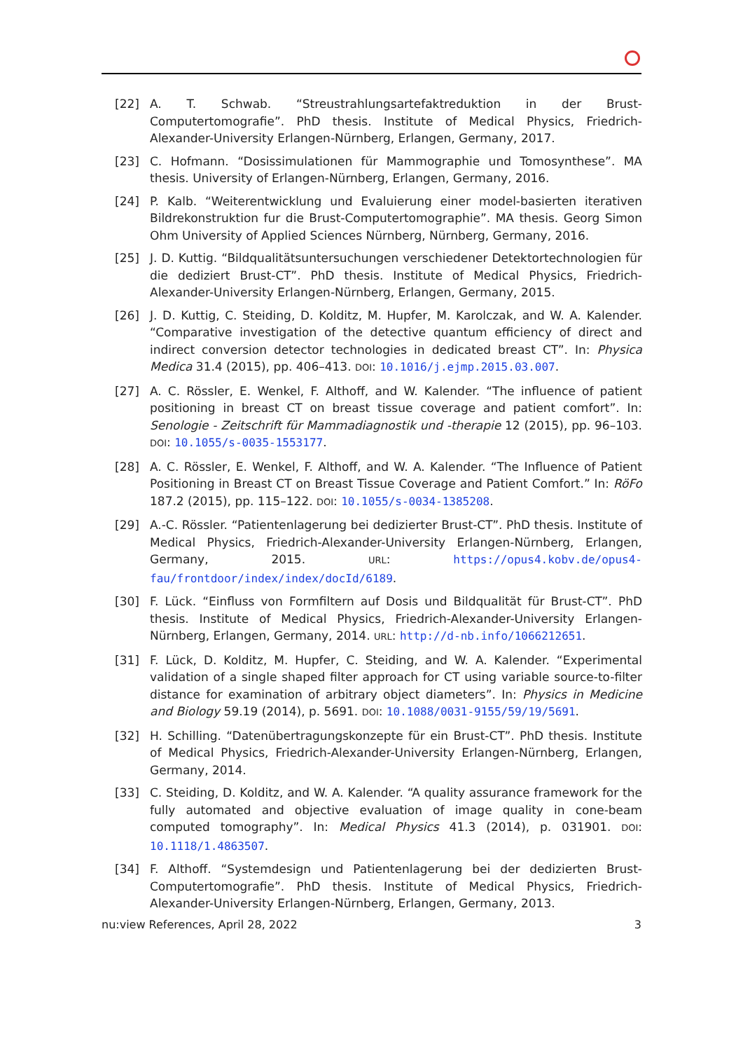[22] A. T. Schwab. “Streustrahlungsartefaktreduktion in der Brust-Computertomografie”. PhD thesis. Institute of Medical Physics, Friedrich-Alexander-University Erlangen-Nürnberg, Erlangen, Germany, 2017.
[23] C. Hofmann. “Dosissimulationen für Mammographie und Tomosynthese”. MA thesis. University of Erlangen-Nürnberg, Erlangen, Germany, 2016.
[24] P. Kalb. “Weiterentwicklung und Evaluierung einer model-basierten iterativen Bildrekonstruktion fur die Brust-Computertomographie”. MA thesis. Georg Simon Ohm University of Applied Sciences Nürnberg, Nürnberg, Germany, 2016.
[25] J. D. Kuttig. “Bildqualitätsuntersuchungen verschiedener Detektortechnologien für die dediziert Brust-CT”. PhD thesis. Institute of Medical Physics, Friedrich-Alexander-University Erlangen-Nürnberg, Erlangen, Germany, 2015.
[26] J. D. Kuttig, C. Steiding, D. Kolditz, M. Hupfer, M. Karolczak, and W. A. Kalender. “Comparative investigation of the detective quantum efficiency of direct and indirect conversion detector technologies in dedicated breast CT”. In: Physica Medica 31.4 (2015), pp. 406–413. DOI: 10.1016/j.ejmp.2015.03.007.
[27] A. C. Rössler, E. Wenkel, F. Althoff, and W. Kalender. “The influence of patient positioning in breast CT on breast tissue coverage and patient comfort”. In: Senologie - Zeitschrift für Mammadiagnostik und -therapie 12 (2015), pp. 96–103. DOI: 10.1055/s-0035-1553177.
[28] A. C. Rössler, E. Wenkel, F. Althoff, and W. A. Kalender. “The Influence of Patient Positioning in Breast CT on Breast Tissue Coverage and Patient Comfort.” In: RöFo 187.2 (2015), pp. 115–122. DOI: 10.1055/s-0034-1385208.
[29] A.-C. Rössler. “Patientenlagerung bei dedizierter Brust-CT”. PhD thesis. Institute of Medical Physics, Friedrich-Alexander-University Erlangen-Nürnberg, Erlangen, Germany, 2015. URL: https://opus4.kobv.de/opus4-fau/frontdoor/index/index/docId/6189.
[30] F. Lück. “Einfluss von Formfiltern auf Dosis und Bildqualität für Brust-CT”. PhD thesis. Institute of Medical Physics, Friedrich-Alexander-University Erlangen-Nürnberg, Erlangen, Germany, 2014. URL: http://d-nb.info/1066212651.
[31] F. Lück, D. Kolditz, M. Hupfer, C. Steiding, and W. A. Kalender. “Experimental validation of a single shaped filter approach for CT using variable source-to-filter distance for examination of arbitrary object diameters”. In: Physics in Medicine and Biology 59.19 (2014), p. 5691. DOI: 10.1088/0031-9155/59/19/5691.
[32] H. Schilling. “Datenübertragungskonzepte für ein Brust-CT”. PhD thesis. Institute of Medical Physics, Friedrich-Alexander-University Erlangen-Nürnberg, Erlangen, Germany, 2014.
[33] C. Steiding, D. Kolditz, and W. A. Kalender. “A quality assurance framework for the fully automated and objective evaluation of image quality in cone-beam computed tomography”. In: Medical Physics 41.3 (2014), p. 031901. DOI: 10.1118/1.4863507.
[34] F. Althoff. “Systemdesign und Patientenlagerung bei der dedizierten Brust-Computertomografie”. PhD thesis. Institute of Medical Physics, Friedrich-Alexander-University Erlangen-Nürnberg, Erlangen, Germany, 2013.
nu:view References, April 28, 2022 3